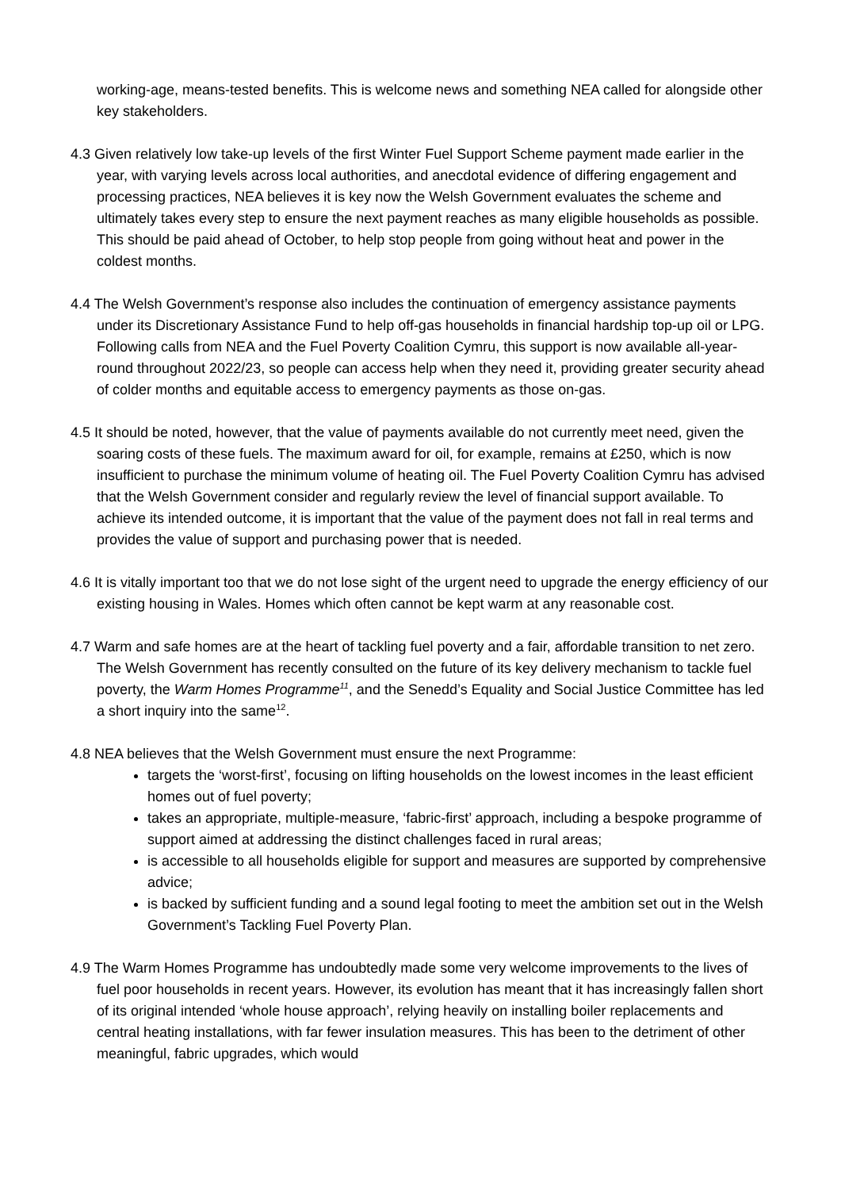working-age, means-tested benefits. This is welcome news and something NEA called for alongside other key stakeholders.
4.3 Given relatively low take-up levels of the first Winter Fuel Support Scheme payment made earlier in the year, with varying levels across local authorities, and anecdotal evidence of differing engagement and processing practices, NEA believes it is key now the Welsh Government evaluates the scheme and ultimately takes every step to ensure the next payment reaches as many eligible households as possible. This should be paid ahead of October, to help stop people from going without heat and power in the coldest months.
4.4 The Welsh Government’s response also includes the continuation of emergency assistance payments under its Discretionary Assistance Fund to help off-gas households in financial hardship top-up oil or LPG. Following calls from NEA and the Fuel Poverty Coalition Cymru, this support is now available all-year-round throughout 2022/23, so people can access help when they need it, providing greater security ahead of colder months and equitable access to emergency payments as those on-gas.
4.5 It should be noted, however, that the value of payments available do not currently meet need, given the soaring costs of these fuels. The maximum award for oil, for example, remains at £250, which is now insufficient to purchase the minimum volume of heating oil. The Fuel Poverty Coalition Cymru has advised that the Welsh Government consider and regularly review the level of financial support available. To achieve its intended outcome, it is important that the value of the payment does not fall in real terms and provides the value of support and purchasing power that is needed.
4.6 It is vitally important too that we do not lose sight of the urgent need to upgrade the energy efficiency of our existing housing in Wales. Homes which often cannot be kept warm at any reasonable cost.
4.7 Warm and safe homes are at the heart of tackling fuel poverty and a fair, affordable transition to net zero. The Welsh Government has recently consulted on the future of its key delivery mechanism to tackle fuel poverty, the Warm Homes Programme<sup>11</sup>, and the Senedd’s Equality and Social Justice Committee has led a short inquiry into the same<sup>12</sup>.
4.8 NEA believes that the Welsh Government must ensure the next Programme:
targets the ‘worst-first’, focusing on lifting households on the lowest incomes in the least efficient homes out of fuel poverty;
takes an appropriate, multiple-measure, ‘fabric-first’ approach, including a bespoke programme of support aimed at addressing the distinct challenges faced in rural areas;
is accessible to all households eligible for support and measures are supported by comprehensive advice;
is backed by sufficient funding and a sound legal footing to meet the ambition set out in the Welsh Government’s Tackling Fuel Poverty Plan.
4.9 The Warm Homes Programme has undoubtedly made some very welcome improvements to the lives of fuel poor households in recent years. However, its evolution has meant that it has increasingly fallen short of its original intended ‘whole house approach’, relying heavily on installing boiler replacements and central heating installations, with far fewer insulation measures. This has been to the detriment of other meaningful, fabric upgrades, which would